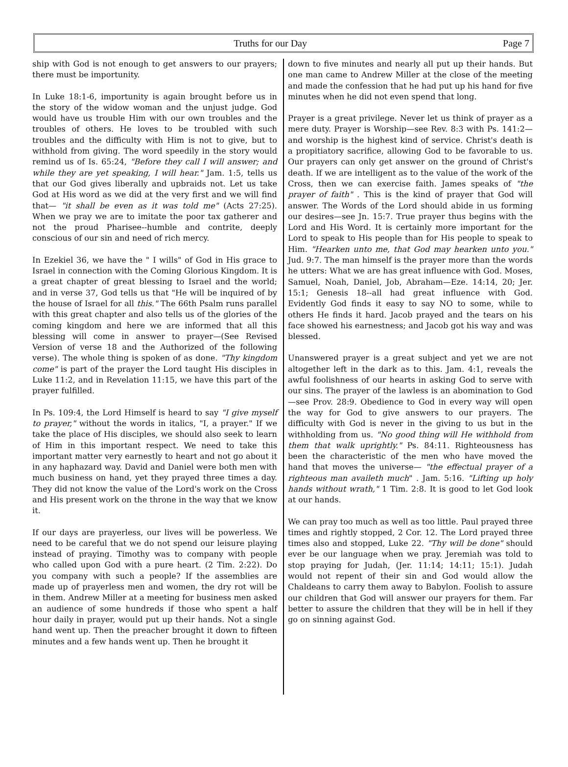Truths for our Day Page 7
ship with God is not enough to get answers to our prayers; there must be importunity.
In Luke 18:1-6, importunity is again brought before us in the story of the widow woman and the unjust judge. God would have us trouble Him with our own troubles and the troubles of others. He loves to be troubled with such troubles and the difficulty with Him is not to give, but to withhold from giving. The word speedily in the story would remind us of Is. 65:24, "Before they call I will answer; and while they are yet speaking, I will hear." Jam. 1:5, tells us that our God gives liberally and upbraids not. Let us take God at His word as we did at the very first and we will find that— "it shall be even as it was told me" (Acts 27:25). When we pray we are to imitate the poor tax gatherer and not the proud Pharisee--humble and contrite, deeply conscious of our sin and need of rich mercy.
In Ezekiel 36, we have the " I wills" of God in His grace to Israel in connection with the Coming Glorious Kingdom. It is a great chapter of great blessing to Israel and the world; and in verse 37, God tells us that "He will be inquired of by the house of Israel for all this." The 66th Psalm runs parallel with this great chapter and also tells us of the glories of the coming kingdom and here we are informed that all this blessing will come in answer to prayer—(See Revised Version of verse 18 and the Authorized of the following verse). The whole thing is spoken of as done. "Thy kingdom come" is part of the prayer the Lord taught His disciples in Luke 11:2, and in Revelation 11:15, we have this part of the prayer fulfilled.
In Ps. 109:4, the Lord Himself is heard to say "I give myself to prayer," without the words in italics, "I, a prayer." If we take the place of His disciples, we should also seek to learn of Him in this important respect. We need to take this important matter very earnestly to heart and not go about it in any haphazard way. David and Daniel were both men with much business on hand, yet they prayed three times a day. They did not know the value of the Lord's work on the Cross and His present work on the throne in the way that we know it.
If our days are prayerless, our lives will be powerless. We need to be careful that we do not spend our leisure playing instead of praying. Timothy was to company with people who called upon God with a pure heart. (2 Tim. 2:22). Do you company with such a people? If the assemblies are made up of prayerless men and women, the dry rot will be in them. Andrew Miller at a meeting for business men asked an audience of some hundreds if those who spent a half hour daily in prayer, would put up their hands. Not a single hand went up. Then the preacher brought it down to fifteen minutes and a few hands went up. Then he brought it
down to five minutes and nearly all put up their hands. But one man came to Andrew Miller at the close of the meeting and made the confession that he had put up his hand for five minutes when he did not even spend that long.
Prayer is a great privilege. Never let us think of prayer as a mere duty. Prayer is Worship—see Rev. 8:3 with Ps. 141:2—and worship is the highest kind of service. Christ's death is a propitiatory sacrifice, allowing God to be favorable to us. Our prayers can only get answer on the ground of Christ's death. If we are intelligent as to the value of the work of the Cross, then we can exercise faith. James speaks of "the prayer of faith" . This is the kind of prayer that God will answer. The Words of the Lord should abide in us forming our desires—see Jn. 15:7. True prayer thus begins with the Lord and His Word. It is certainly more important for the Lord to speak to His people than for His people to speak to Him. "Hearken unto me, that God may hearken unto you." Jud. 9:7. The man himself is the prayer more than the words he utters: What we are has great influence with God. Moses, Samuel, Noah, Daniel, Job, Abraham—Eze. 14:14, 20; Jer. 15:1; Genesis 18--all had great influence with God. Evidently God finds it easy to say NO to some, while to others He finds it hard. Jacob prayed and the tears on his face showed his earnestness; and Jacob got his way and was blessed.
Unanswered prayer is a great subject and yet we are not altogether left in the dark as to this. Jam. 4:1, reveals the awful foolishness of our hearts in asking God to serve with our sins. The prayer of the lawless is an abomination to God —see Prov. 28:9. Obedience to God in every way will open the way for God to give answers to our prayers. The difficulty with God is never in the giving to us but in the withholding from us. "No good thing will He withhold from them that walk uprightly." Ps. 84:11. Righteousness has been the characteristic of the men who have moved the hand that moves the universe— "the effectual prayer of a righteous man availeth much" . Jam. 5:16. "Lifting up holy hands without wrath," 1 Tim. 2:8. It is good to let God look at our hands.
We can pray too much as well as too little. Paul prayed three times and rightly stopped, 2 Cor. 12. The Lord prayed three times also and stopped, Luke 22. "Thy will be done" should ever be our language when we pray. Jeremiah was told to stop praying for Judah, (Jer. 11:14; 14:11; 15:1). Judah would not repent of their sin and God would allow the Chaldeans to carry them away to Babylon. Foolish to assure our children that God will answer our prayers for them. Far better to assure the children that they will be in hell if they go on sinning against God.